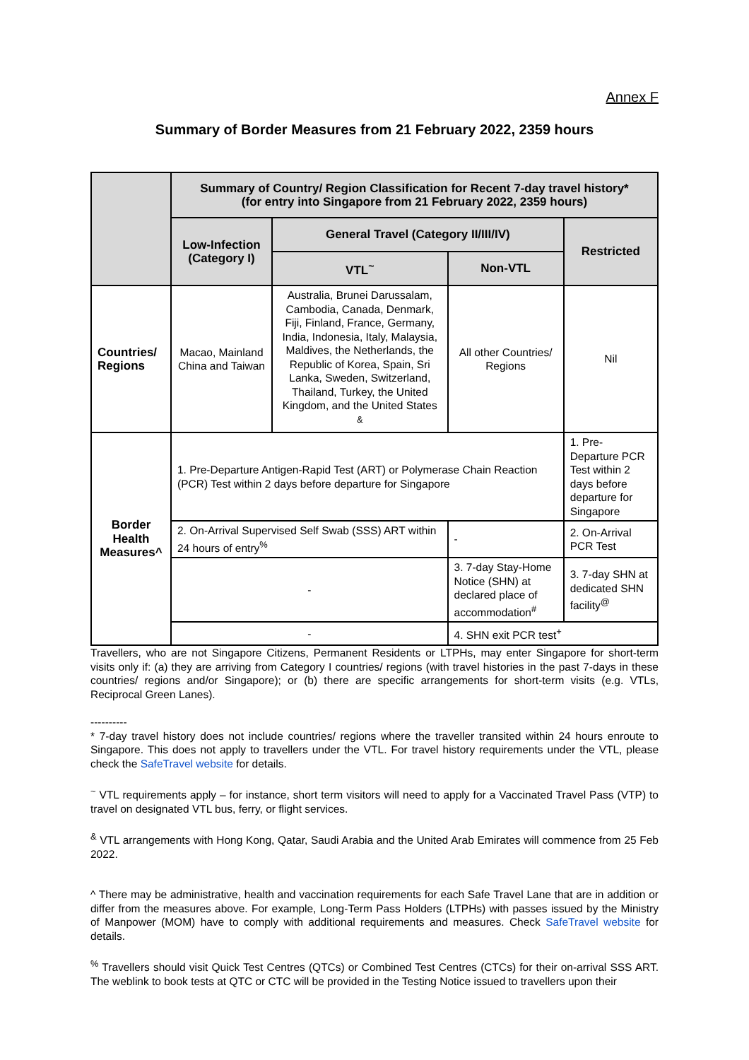Annex F
Summary of Border Measures from 21 February 2022, 2359 hours
| | Summary of Country/ Region Classification for Recent 7-day travel history* (for entry into Singapore from 21 February 2022, 2359 hours) | | | |
| --- | --- | --- | --- | --- |
| | Low-Infection (Category I) | General Travel (Category II/III/IV) | | Restricted |
| | | VTL<sup>~</sup> | Non-VTL | |
| Countries/ Regions | Macao, Mainland China and Taiwan | Australia, Brunei Darussalam, Cambodia, Canada, Denmark, Fiji, Finland, France, Germany, India, Indonesia, Italy, Malaysia, Maldives, the Netherlands, the Republic of Korea, Spain, Sri Lanka, Sweden, Switzerland, Thailand, Turkey, the United Kingdom, and the United States <sup>&</sup> | All other Countries/ Regions | Nil |
| Border Health Measures^ | 1. Pre-Departure Antigen-Rapid Test (ART) or Polymerase Chain Reaction (PCR) Test within 2 days before departure for Singapore | | | 1. Pre-Departure PCR Test within 2 days before departure for Singapore |
| | 2. On-Arrival Supervised Self Swab (SSS) ART within 24 hours of entry<sup>%</sup> | | - | 2. On-Arrival PCR Test |
| | - | | 3. 7-day Stay-Home Notice (SHN) at declared place of accommodation<sup>#</sup> | 3. 7-day SHN at dedicated SHN facility<sup>@</sup> |
| | - | | 4. SHN exit PCR test<sup>+</sup> | |
Travellers, who are not Singapore Citizens, Permanent Residents or LTPHs, may enter Singapore for short-term visits only if: (a) they are arriving from Category I countries/ regions (with travel histories in the past 7-days in these countries/ regions and/or Singapore); or (b) there are specific arrangements for short-term visits (e.g. VTLs, Reciprocal Green Lanes).
----------
* 7-day travel history does not include countries/ regions where the traveller transited within 24 hours enroute to Singapore. This does not apply to travellers under the VTL. For travel history requirements under the VTL, please check the SafeTravel website for details.
<sup>~</sup> VTL requirements apply – for instance, short term visitors will need to apply for a Vaccinated Travel Pass (VTP) to travel on designated VTL bus, ferry, or flight services.
<sup>&</sup> VTL arrangements with Hong Kong, Qatar, Saudi Arabia and the United Arab Emirates will commence from 25 Feb 2022.
^ There may be administrative, health and vaccination requirements for each Safe Travel Lane that are in addition or differ from the measures above. For example, Long-Term Pass Holders (LTPHs) with passes issued by the Ministry of Manpower (MOM) have to comply with additional requirements and measures. Check SafeTravel website for details.
<sup>%</sup> Travellers should visit Quick Test Centres (QTCs) or Combined Test Centres (CTCs) for their on-arrival SSS ART. The weblink to book tests at QTC or CTC will be provided in the Testing Notice issued to travellers upon their